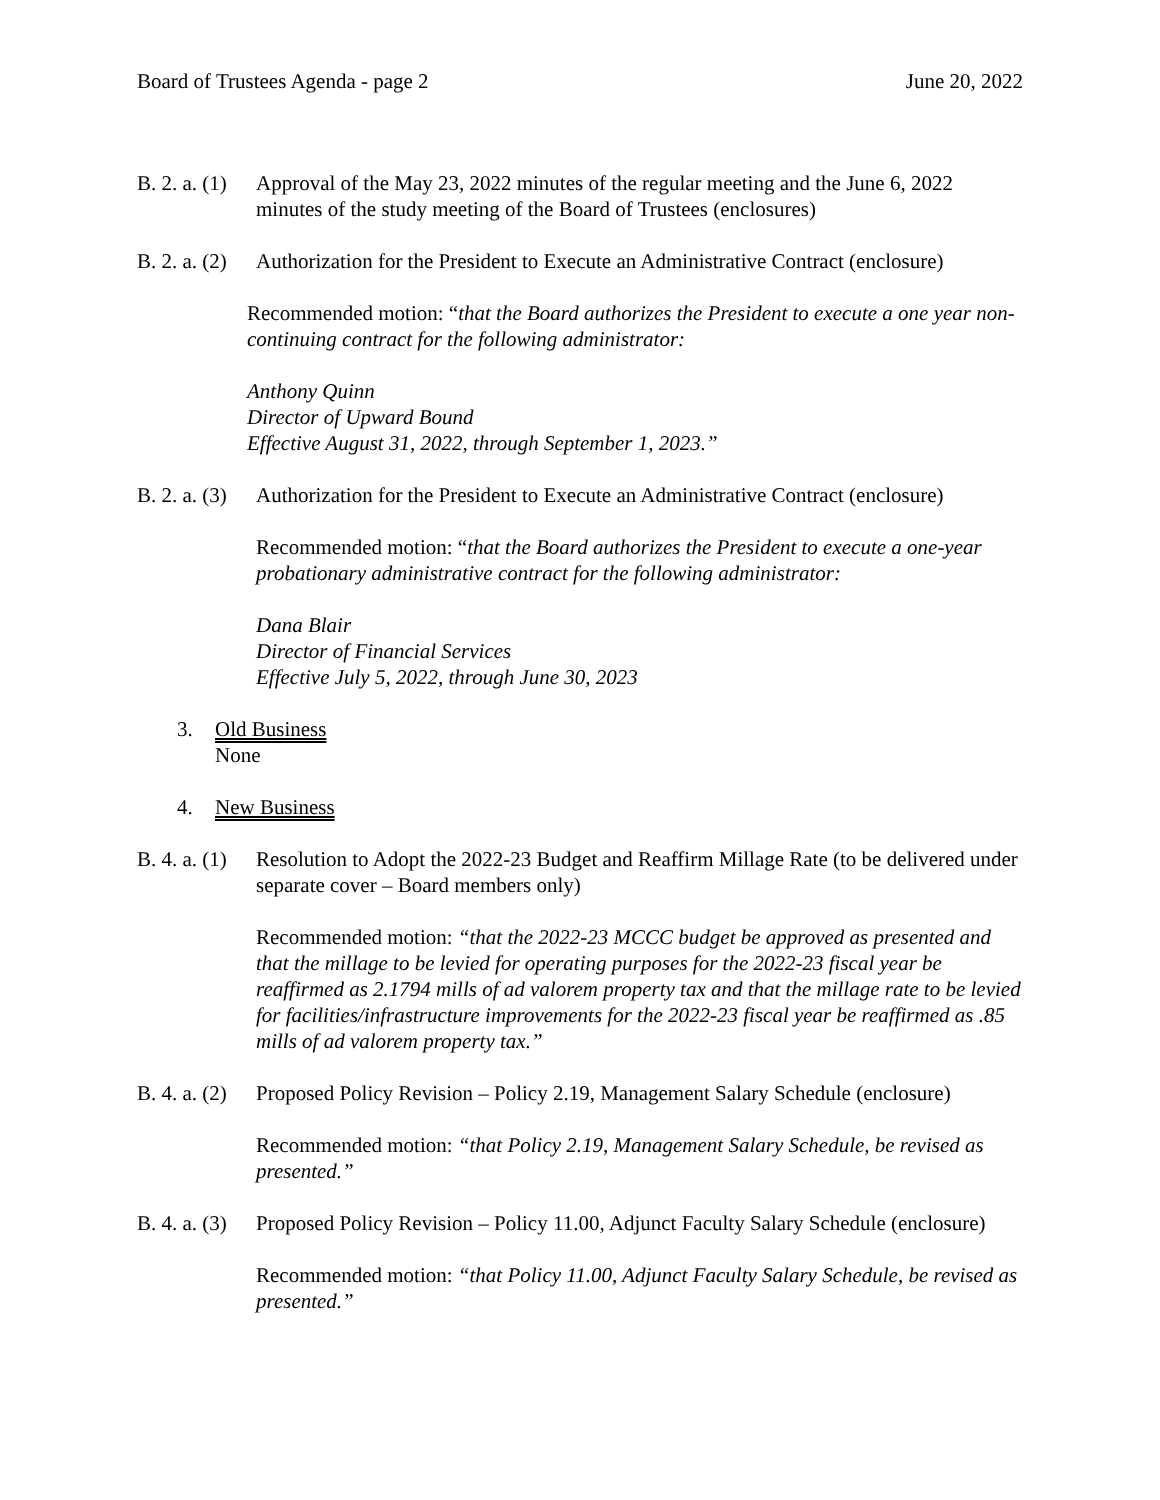Board of Trustees Agenda - page 2 June 20, 2022
B. 2. a. (1)
Approval of the May 23, 2022 minutes of the regular meeting and the June 6, 2022 minutes of the study meeting of the Board of Trustees (enclosures)
B. 2. a. (2)
Authorization for the President to Execute an Administrative Contract (enclosure)
Recommended motion: “that the Board authorizes the President to execute a one year non-continuing contract for the following administrator:
Anthony Quinn
Director of Upward Bound
Effective August 31, 2022, through September 1, 2023.”
B. 2. a. (3)
Authorization for the President to Execute an Administrative Contract (enclosure)
Recommended motion: “that the Board authorizes the President to execute a one-year probationary administrative contract for the following administrator:
Dana Blair
Director of Financial Services
Effective July 5, 2022, through June 30, 2023
3. Old Business
None
4. New Business
B. 4. a. (1)
Resolution to Adopt the 2022-23 Budget and Reaffirm Millage Rate (to be delivered under separate cover – Board members only)
Recommended motion: “that the 2022-23 MCCC budget be approved as presented and that the millage to be levied for operating purposes for the 2022-23 fiscal year be reaffirmed as 2.1794 mills of ad valorem property tax and that the millage rate to be levied for facilities/infrastructure improvements for the 2022-23 fiscal year be reaffirmed as .85 mills of ad valorem property tax.”
B. 4. a. (2)
Proposed Policy Revision – Policy 2.19, Management Salary Schedule (enclosure)
Recommended motion: “that Policy 2.19, Management Salary Schedule, be revised as presented.”
B. 4. a. (3)
Proposed Policy Revision – Policy 11.00, Adjunct Faculty Salary Schedule (enclosure)
Recommended motion: “that Policy 11.00, Adjunct Faculty Salary Schedule, be revised as presented.”